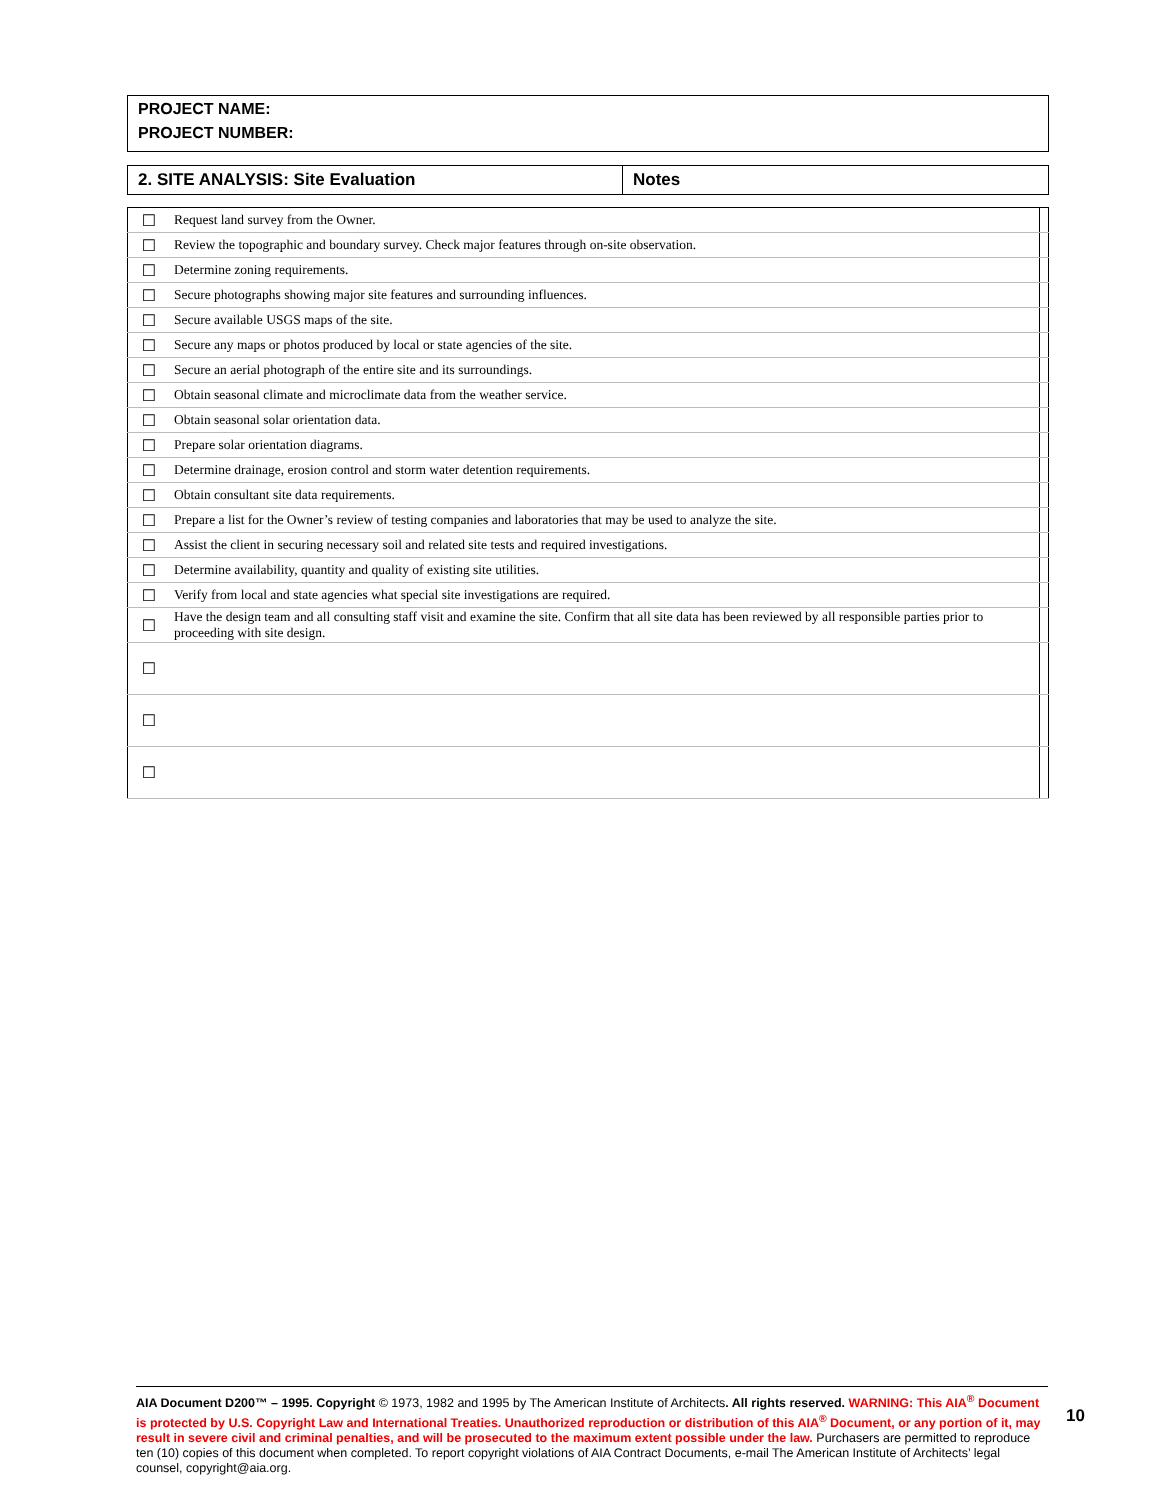PROJECT NAME:
PROJECT NUMBER:
| 2. SITE ANALYSIS: Site Evaluation | Notes |
| ☐ | Request land survey from the Owner. | |
| ☐ | Review the topographic and boundary survey. Check major features through on-site observation. | |
| ☐ | Determine zoning requirements. | |
| ☐ | Secure photographs showing major site features and surrounding influences. | |
| ☐ | Secure available USGS maps of the site. | |
| ☐ | Secure any maps or photos produced by local or state agencies of the site. | |
| ☐ | Secure an aerial photograph of the entire site and its surroundings. | |
| ☐ | Obtain seasonal climate and microclimate data from the weather service. | |
| ☐ | Obtain seasonal solar orientation data. | |
| ☐ | Prepare solar orientation diagrams. | |
| ☐ | Determine drainage, erosion control and storm water detention requirements. | |
| ☐ | Obtain consultant site data requirements. | |
| ☐ | Prepare a list for the Owner’s review of testing companies and laboratories that may be used to analyze the site. | |
| ☐ | Assist the client in securing necessary soil and related site tests and required investigations. | |
| ☐ | Determine availability, quantity and quality of existing site utilities. | |
| ☐ | Verify from local and state agencies what special site investigations are required. | |
| ☐ | Have the design team and all consulting staff visit and examine the site. Confirm that all site data has been reviewed by all responsible parties prior to proceeding with site design. | |
| ☐ | | |
| ☐ | | |
| ☐ | | |
AIA Document D200™ – 1995. Copyright © 1973, 1982 and 1995 by The American Institute of Architects. All rights reserved. WARNING: This AIA<sup>®</sup> Document is protected by U.S. Copyright Law and International Treaties. Unauthorized reproduction or distribution of this AIA<sup>®</sup> Document, or any portion of it, may result in severe civil and criminal penalties, and will be prosecuted to the maximum extent possible under the law. Purchasers are permitted to reproduce ten (10) copies of this document when completed. To report copyright violations of AIA Contract Documents, e-mail The American Institute of Architects’ legal counsel, copyright@aia.org.
10